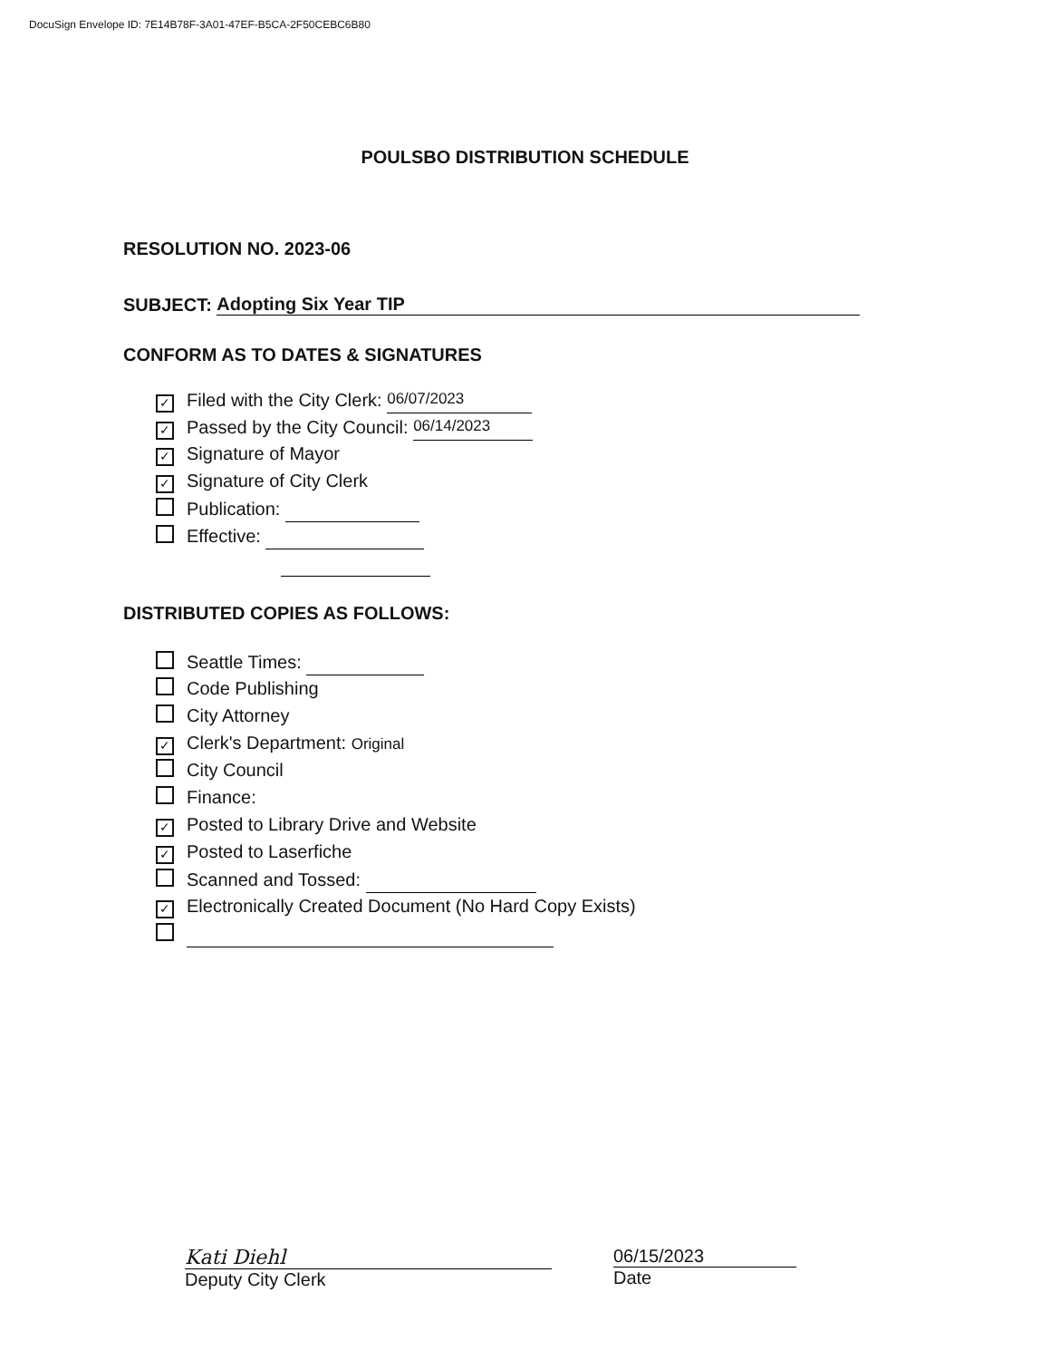DocuSign Envelope ID: 7E14B78F-3A01-47EF-B5CA-2F50CEBC6B80
POULSBO DISTRIBUTION SCHEDULE
RESOLUTION NO. 2023-06
SUBJECT: Adopting Six Year TIP
CONFORM AS TO DATES & SIGNATURES
✓ Filed with the City Clerk: 06/07/2023
✓ Passed by the City Council: 06/14/2023
✓ Signature of Mayor
✓ Signature of City Clerk
Publication:
Effective:
DISTRIBUTED COPIES AS FOLLOWS:
Seattle Times:
Code Publishing
City Attorney
✓ Clerk's Department: Original
City Council
Finance:
✓ Posted to Library Drive and Website
✓ Posted to Laserfiche
Scanned and Tossed:
✓ Electronically Created Document (No Hard Copy Exists)
Kati Diehl
Deputy City Clerk
06/15/2023
Date